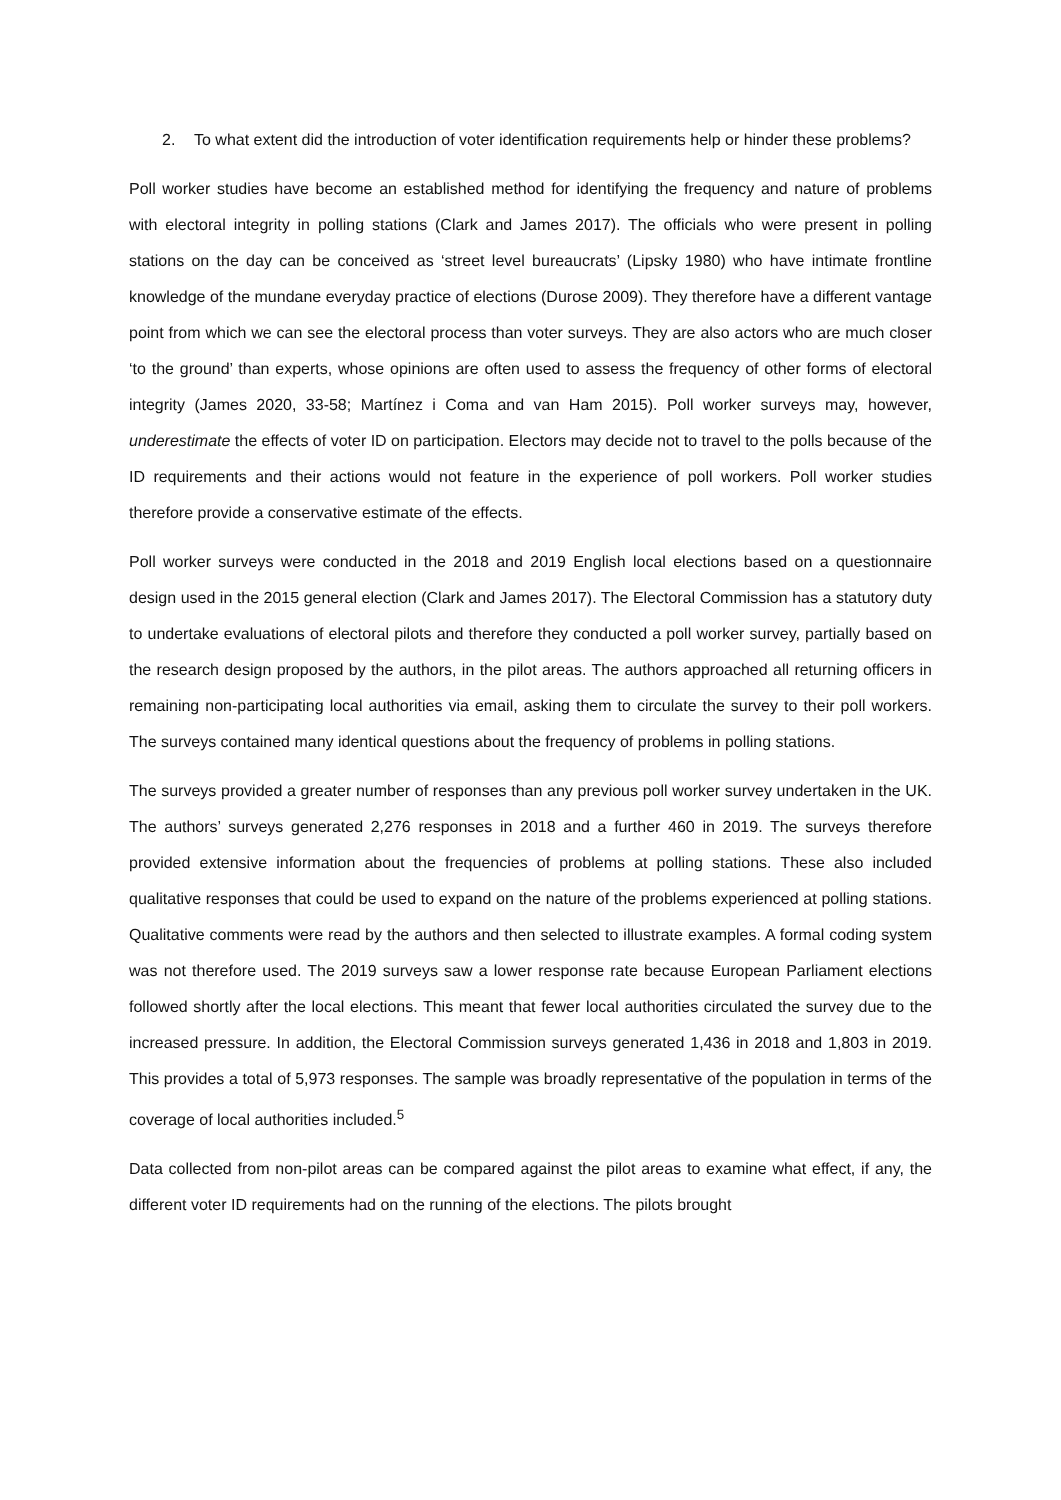2. To what extent did the introduction of voter identification requirements help or hinder these problems?
Poll worker studies have become an established method for identifying the frequency and nature of problems with electoral integrity in polling stations (Clark and James 2017). The officials who were present in polling stations on the day can be conceived as ‘street level bureaucrats’ (Lipsky 1980) who have intimate frontline knowledge of the mundane everyday practice of elections (Durose 2009). They therefore have a different vantage point from which we can see the electoral process than voter surveys. They are also actors who are much closer ‘to the ground’ than experts, whose opinions are often used to assess the frequency of other forms of electoral integrity (James 2020, 33-58; Martínez i Coma and van Ham 2015). Poll worker surveys may, however, underestimate the effects of voter ID on participation. Electors may decide not to travel to the polls because of the ID requirements and their actions would not feature in the experience of poll workers. Poll worker studies therefore provide a conservative estimate of the effects.
Poll worker surveys were conducted in the 2018 and 2019 English local elections based on a questionnaire design used in the 2015 general election (Clark and James 2017). The Electoral Commission has a statutory duty to undertake evaluations of electoral pilots and therefore they conducted a poll worker survey, partially based on the research design proposed by the authors, in the pilot areas. The authors approached all returning officers in remaining non-participating local authorities via email, asking them to circulate the survey to their poll workers. The surveys contained many identical questions about the frequency of problems in polling stations.
The surveys provided a greater number of responses than any previous poll worker survey undertaken in the UK. The authors’ surveys generated 2,276 responses in 2018 and a further 460 in 2019. The surveys therefore provided extensive information about the frequencies of problems at polling stations. These also included qualitative responses that could be used to expand on the nature of the problems experienced at polling stations. Qualitative comments were read by the authors and then selected to illustrate examples. A formal coding system was not therefore used. The 2019 surveys saw a lower response rate because European Parliament elections followed shortly after the local elections. This meant that fewer local authorities circulated the survey due to the increased pressure. In addition, the Electoral Commission surveys generated 1,436 in 2018 and 1,803 in 2019. This provides a total of 5,973 responses. The sample was broadly representative of the population in terms of the coverage of local authorities included.<sup>5</sup>
Data collected from non-pilot areas can be compared against the pilot areas to examine what effect, if any, the different voter ID requirements had on the running of the elections. The pilots brought